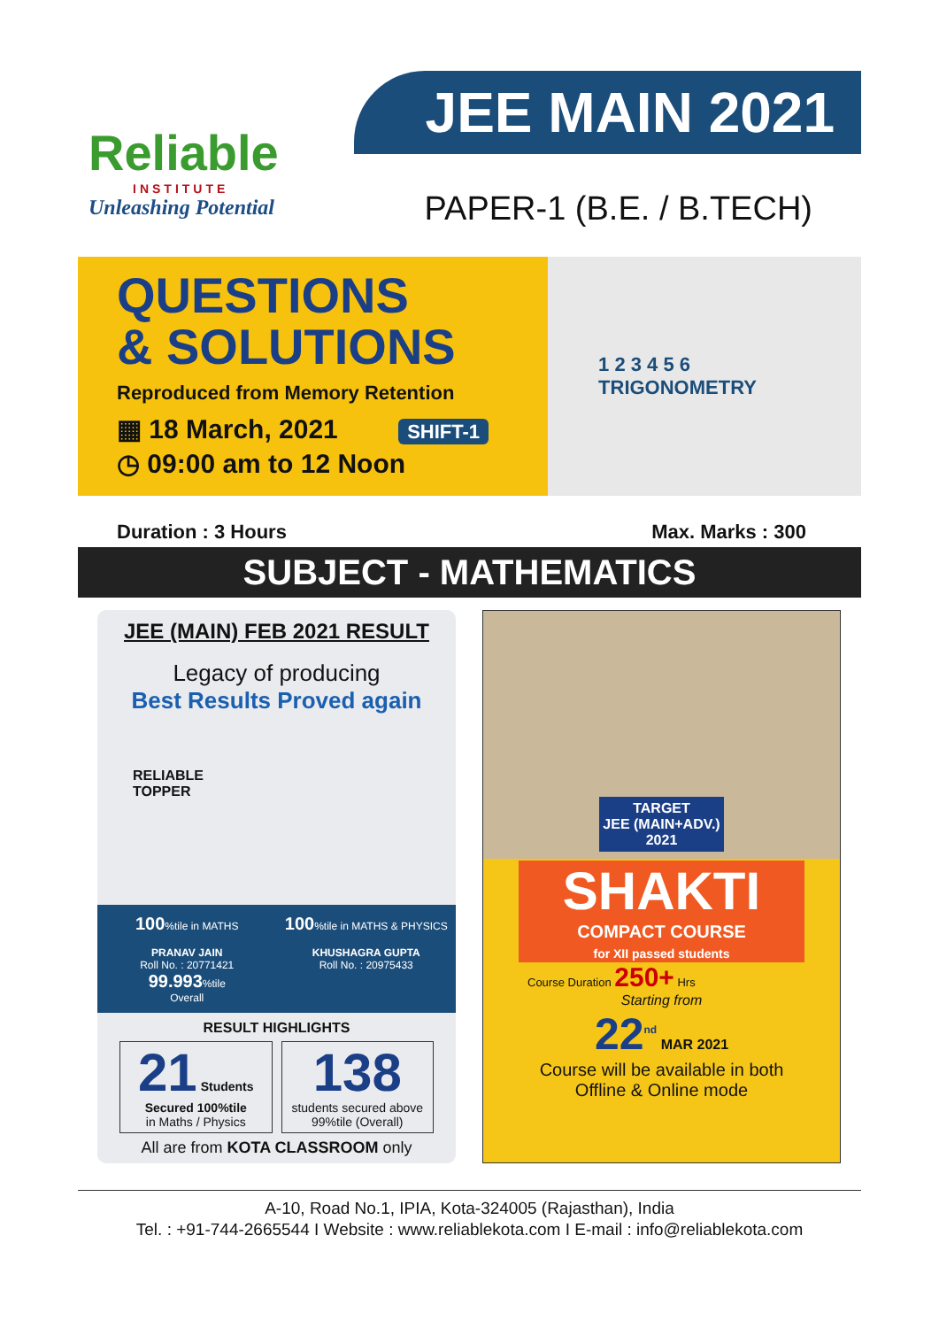Reliable
INSTITUTE
Unleashing Potential
JEE MAIN 2021
PAPER-1 (B.E. / B.TECH)
QUESTIONS
& SOLUTIONS
Reproduced from Memory Retention
▦ 18 March, 2021 SHIFT-1
◷ 09:00 am to 12 Noon
1 2 3 4 5 6
TRIGONOMETRY
Duration : 3 Hours Max. Marks : 300
SUBJECT - MATHEMATICS
JEE (MAIN) FEB 2021 RESULT
Legacy of producing
Best Results Proved again
RELIABLE
TOPPER
100%tile in MATHS
PRANAV JAIN
Roll No. : 20771421
99.993%tile
Overall
100%tile in MATHS & PHYSICS
KHUSHAGRA GUPTA
Roll No. : 20975433
RESULT HIGHLIGHTS
21 Students Secured 100%tile
in Maths / Physics
138
students secured above 99%tile (Overall)
All are from KOTA CLASSROOM only
TARGET
JEE (MAIN+ADV.)
2021
SHAKTI
COMPACT COURSE
for XII passed students
Course Duration 250+ Hrs
Starting from
22<sup>nd</sup> MAR 2021
Course will be available in both
Offline & Online mode
A-10, Road No.1, IPIA, Kota-324005 (Rajasthan), India
Tel. : +91-744-2665544 I Website : www.reliablekota.com I E-mail : info@reliablekota.com